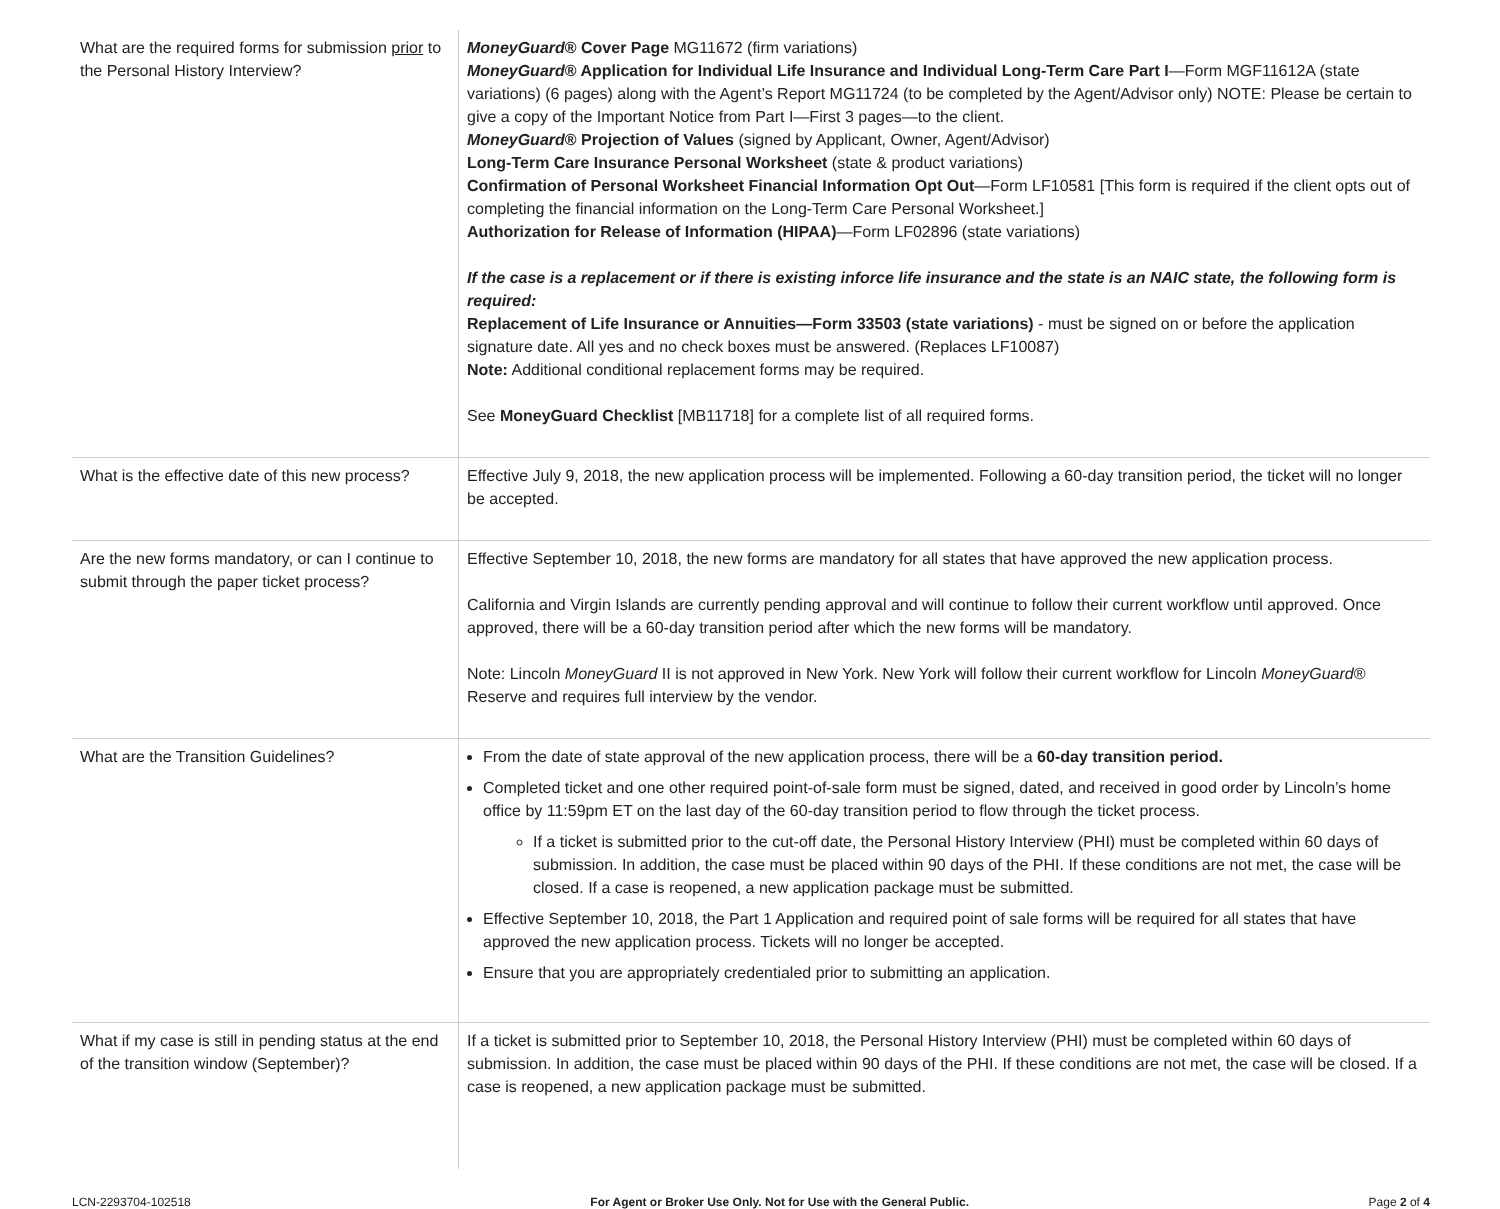| What are the required forms for submission prior to the Personal History Interview? | MoneyGuard ® Cover Page MG11672 (firm variations) MoneyGuard ® Application for Individual Life Insurance and Individual Long-Term Care Part I —Form MGF11612A (state variations) (6 pages) along with the Agent’s Report MG11724 (to be completed by the Agent/Advisor only) NOTE: Please be certain to give a copy of the Important Notice from Part I—First 3 pages—to the client. MoneyGuard ® Projection of Values (signed by Applicant, Owner, Agent/Advisor) Long-Term Care Insurance Personal Worksheet (state & product variations) Confirmation of Personal Worksheet Financial Information Opt Out —Form LF10581 [This form is required if the client opts out of completing the financial information on the Long-Term Care Personal Worksheet.] Authorization for Release of Information (HIPAA) —Form LF02896 (state variations) If the case is a replacement or if there is existing inforce life insurance and the state is an NAIC state, the following form is required: Replacement of Life Insurance or Annuities—Form 33503 (state variations) - must be signed on or before the application signature date. All yes and no check boxes must be answered. (Replaces LF10087) Note: Additional conditional replacement forms may be required. See MoneyGuard Checklist [MB11718] for a complete list of all required forms. |
| What is the effective date of this new process? | Effective July 9, 2018, the new application process will be implemented. Following a 60-day transition period, the ticket will no longer be accepted. |
| Are the new forms mandatory, or can I continue to submit through the paper ticket process? | Effective September 10, 2018, the new forms are mandatory for all states that have approved the new application process. California and Virgin Islands are currently pending approval and will continue to follow their current workflow until approved. Once approved, there will be a 60-day transition period after which the new forms will be mandatory. Note: Lincoln MoneyGuard II is not approved in New York. New York will follow their current workflow for Lincoln MoneyGuard ® Reserve and requires full interview by the vendor. |
| What are the Transition Guidelines? | From the date of state approval of the new application process, there will be a 60-day transition period. Completed ticket and one other required point-of-sale form must be signed, dated, and received in good order by Lincoln’s home office by 11:59pm ET on the last day of the 60-day transition period to flow through the ticket process. If a ticket is submitted prior to the cut-off date, the Personal History Interview (PHI) must be completed within 60 days of submission. In addition, the case must be placed within 90 days of the PHI. If these conditions are not met, the case will be closed. If a case is reopened, a new application package must be submitted. Effective September 10, 2018, the Part 1 Application and required point of sale forms will be required for all states that have approved the new application process. Tickets will no longer be accepted. Ensure that you are appropriately credentialed prior to submitting an application. |
| What if my case is still in pending status at the end of the transition window (September)? | If a ticket is submitted prior to September 10, 2018, the Personal History Interview (PHI) must be completed within 60 days of submission. In addition, the case must be placed within 90 days of the PHI. If these conditions are not met, the case will be closed. If a case is reopened, a new application package must be submitted. |
LCN-2293704-102518 For Agent or Broker Use Only. Not for Use with the General Public. Page 2 of 4